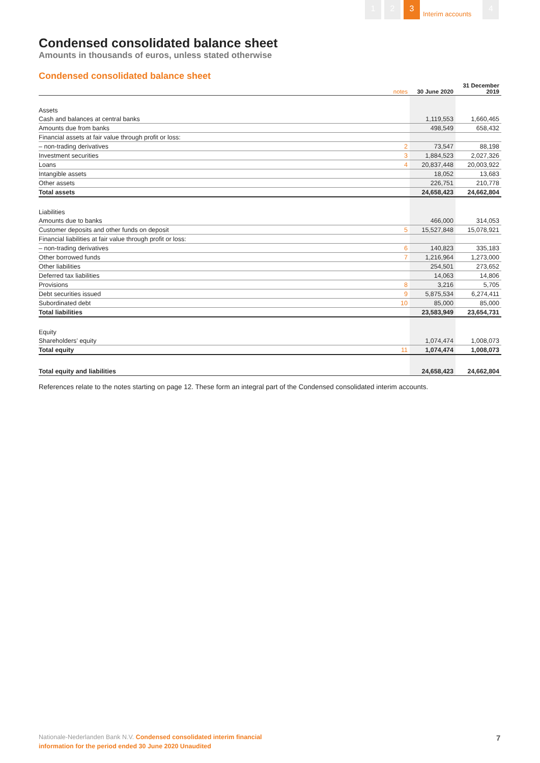1 2 3
Interim accounts
4
Condensed consolidated balance sheet
Amounts in thousands of euros, unless stated otherwise
Condensed consolidated balance sheet
| | notes | 30 June 2020 | 31 December 2019 |
| --- | --- | --- | --- |
| Assets | | | |
| Cash and balances at central banks | | 1,119,553 | 1,660,465 |
| Amounts due from banks | | 498,549 | 658,432 |
| Financial assets at fair value through profit or loss: | | | |
| – non-trading derivatives | 2 | 73,547 | 88,198 |
| Investment securities | 3 | 1,884,523 | 2,027,326 |
| Loans | 4 | 20,837,448 | 20,003,922 |
| Intangible assets | | 18,052 | 13,683 |
| Other assets | | 226,751 | 210,778 |
| Total assets | | 24,658,423 | 24,662,804 |
| Liabilities | | | |
| Amounts due to banks | | 466,000 | 314,053 |
| Customer deposits and other funds on deposit | 5 | 15,527,848 | 15,078,921 |
| Financial liabilities at fair value through profit or loss: | | | |
| – non-trading derivatives | 6 | 140,823 | 335,183 |
| Other borrowed funds | 7 | 1,216,964 | 1,273,000 |
| Other liabilities | | 254,501 | 273,652 |
| Deferred tax liabilities | | 14,063 | 14,806 |
| Provisions | 8 | 3,216 | 5,705 |
| Debt securities issued | 9 | 5,875,534 | 6,274,411 |
| Subordinated debt | 10 | 85,000 | 85,000 |
| Total liabilities | | 23,583,949 | 23,654,731 |
| Equity | | | |
| Shareholders’ equity | | 1,074,474 | 1,008,073 |
| Total equity | 11 | 1,074,474 | 1,008,073 |
| Total equity and liabilities | | 24,658,423 | 24,662,804 |
References relate to the notes starting on page 12. These form an integral part of the Condensed consolidated interim accounts.
Nationale-Nederlanden Bank N.V. Condensed consolidated interim financial
information for the period ended 30 June 2020 Unaudited
7